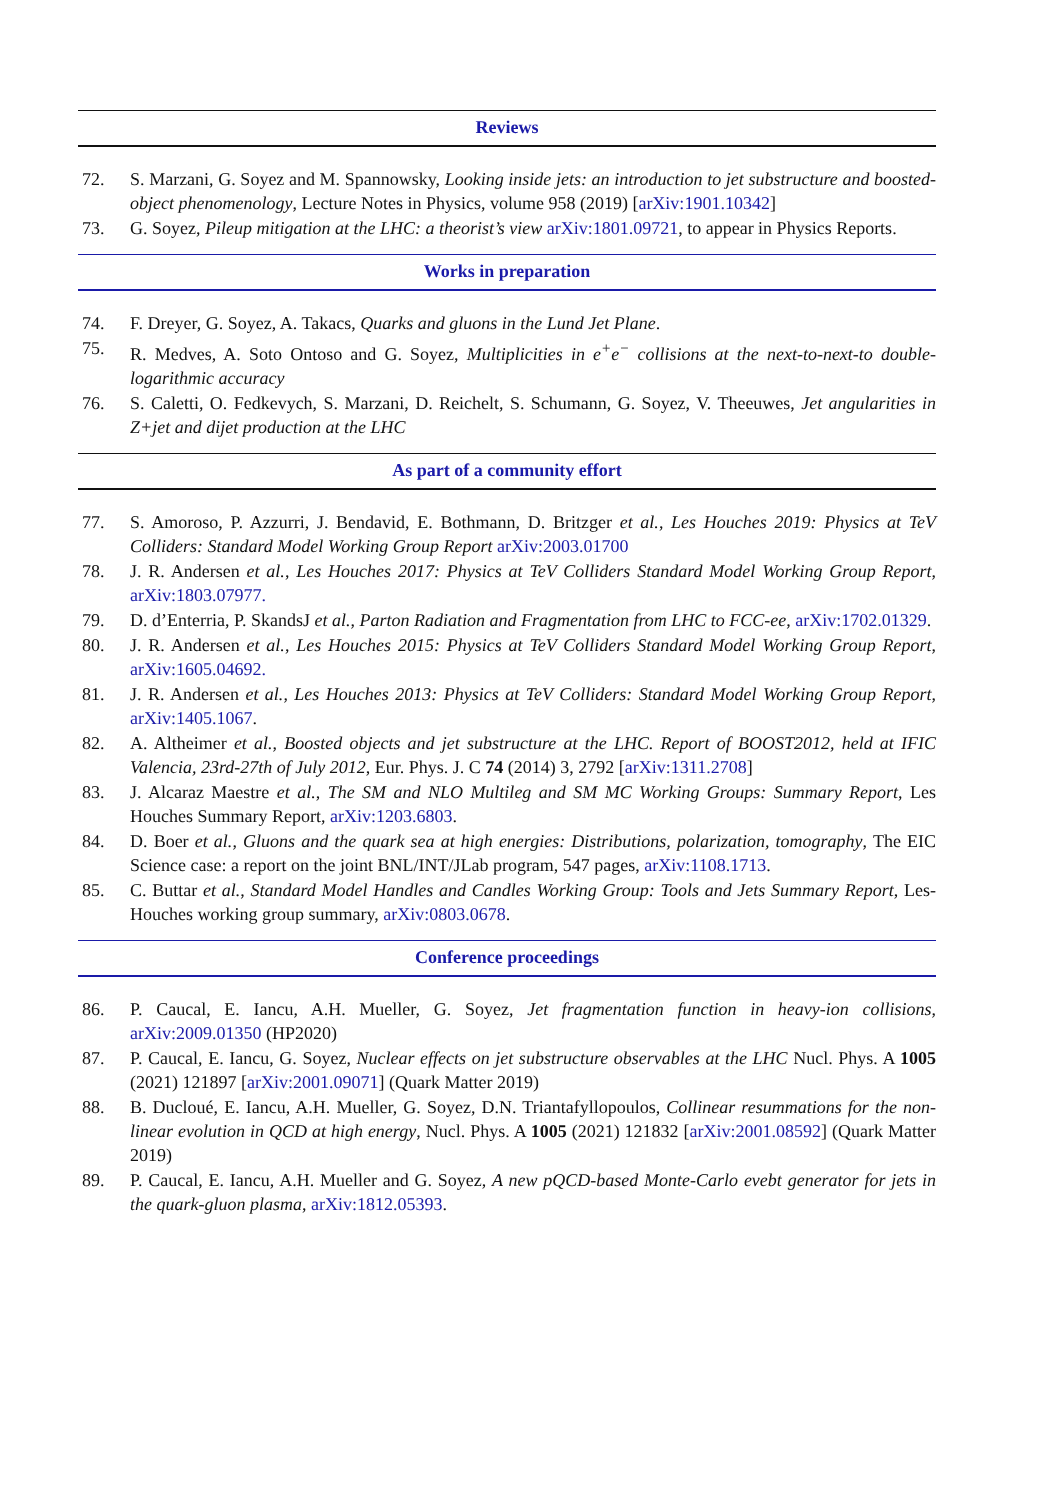Reviews
72. S. Marzani, G. Soyez and M. Spannowsky, Looking inside jets: an introduction to jet substructure and boosted-object phenomenology, Lecture Notes in Physics, volume 958 (2019) [arXiv:1901.10342]
73. G. Soyez, Pileup mitigation at the LHC: a theorist’s view arXiv:1801.09721, to appear in Physics Reports.
Works in preparation
74. F. Dreyer, G. Soyez, A. Takacs, Quarks and gluons in the Lund Jet Plane.
75. R. Medves, A. Soto Ontoso and G. Soyez, Multiplicities in e<sup>+</sup>e<sup>−</sup> collisions at the next-to-next-to double-logarithmic accuracy
76. S. Caletti, O. Fedkevych, S. Marzani, D. Reichelt, S. Schumann, G. Soyez, V. Theeuwes, Jet angularities in Z+jet and dijet production at the LHC
As part of a community effort
77. S. Amoroso, P. Azzurri, J. Bendavid, E. Bothmann, D. Britzger et al., Les Houches 2019: Physics at TeV Colliders: Standard Model Working Group Report arXiv:2003.01700
78. J. R. Andersen et al., Les Houches 2017: Physics at TeV Colliders Standard Model Working Group Report, arXiv:1803.07977.
79. D. d’Enterria, P. SkandsJ et al., Parton Radiation and Fragmentation from LHC to FCC-ee, arXiv:1702.01329.
80. J. R. Andersen et al., Les Houches 2015: Physics at TeV Colliders Standard Model Working Group Report, arXiv:1605.04692.
81. J. R. Andersen et al., Les Houches 2013: Physics at TeV Colliders: Standard Model Working Group Report, arXiv:1405.1067.
82. A. Altheimer et al., Boosted objects and jet substructure at the LHC. Report of BOOST2012, held at IFIC Valencia, 23rd-27th of July 2012, Eur. Phys. J. C 74 (2014) 3, 2792 [arXiv:1311.2708]
83. J. Alcaraz Maestre et al., The SM and NLO Multileg and SM MC Working Groups: Summary Report, Les Houches Summary Report, arXiv:1203.6803.
84. D. Boer et al., Gluons and the quark sea at high energies: Distributions, polarization, tomography, The EIC Science case: a report on the joint BNL/INT/JLab program, 547 pages, arXiv:1108.1713.
85. C. Buttar et al., Standard Model Handles and Candles Working Group: Tools and Jets Summary Report, Les-Houches working group summary, arXiv:0803.0678.
Conference proceedings
86. P. Caucal, E. Iancu, A.H. Mueller, G. Soyez, Jet fragmentation function in heavy-ion collisions, arXiv:2009.01350 (HP2020)
87. P. Caucal, E. Iancu, G. Soyez, Nuclear effects on jet substructure observables at the LHC Nucl. Phys. A 1005 (2021) 121897 [arXiv:2001.09071] (Quark Matter 2019)
88. B. Ducloué, E. Iancu, A.H. Mueller, G. Soyez, D.N. Triantafyllopoulos, Collinear resummations for the non-linear evolution in QCD at high energy, Nucl. Phys. A 1005 (2021) 121832 [arXiv:2001.08592] (Quark Matter 2019)
89. P. Caucal, E. Iancu, A.H. Mueller and G. Soyez, A new pQCD-based Monte-Carlo evebt generator for jets in the quark-gluon plasma, arXiv:1812.05393.